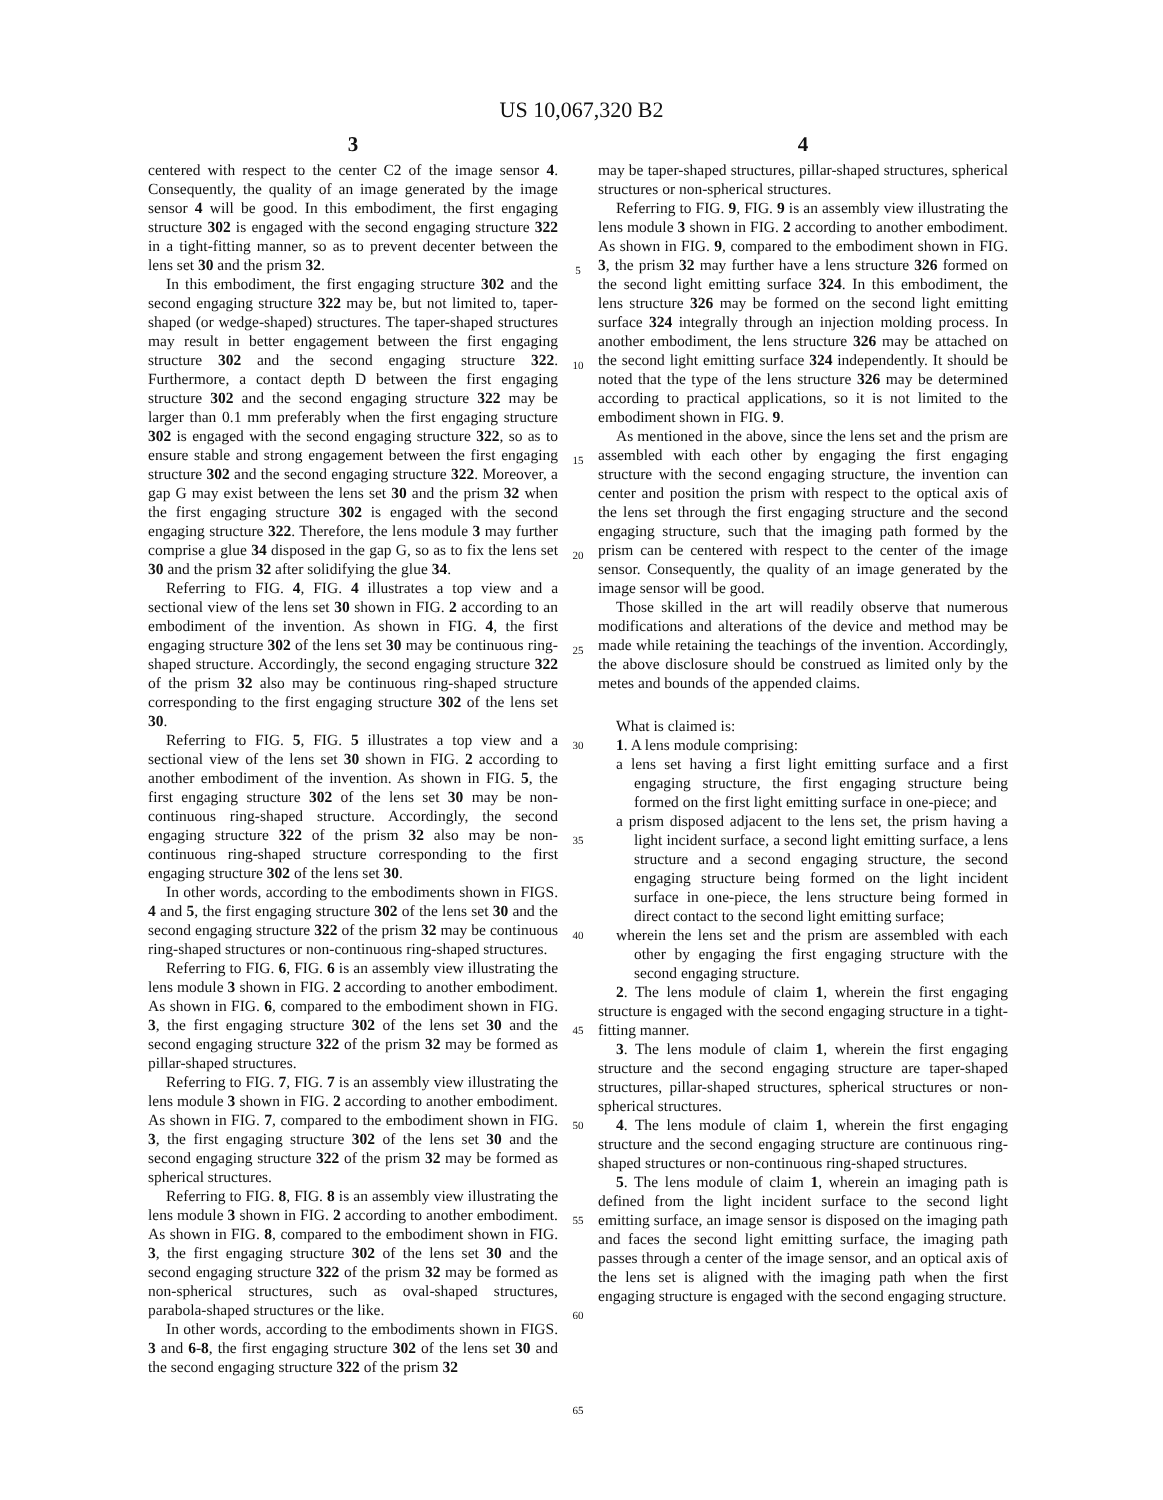US 10,067,320 B2
3
centered with respect to the center C2 of the image sensor 4. Consequently, the quality of an image generated by the image sensor 4 will be good. In this embodiment, the first engaging structure 302 is engaged with the second engaging structure 322 in a tight-fitting manner, so as to prevent decenter between the lens set 30 and the prism 32.
In this embodiment, the first engaging structure 302 and the second engaging structure 322 may be, but not limited to, taper-shaped (or wedge-shaped) structures. The taper-shaped structures may result in better engagement between the first engaging structure 302 and the second engaging structure 322. Furthermore, a contact depth D between the first engaging structure 302 and the second engaging structure 322 may be larger than 0.1 mm preferably when the first engaging structure 302 is engaged with the second engaging structure 322, so as to ensure stable and strong engagement between the first engaging structure 302 and the second engaging structure 322. Moreover, a gap G may exist between the lens set 30 and the prism 32 when the first engaging structure 302 is engaged with the second engaging structure 322. Therefore, the lens module 3 may further comprise a glue 34 disposed in the gap G, so as to fix the lens set 30 and the prism 32 after solidifying the glue 34.
Referring to FIG. 4, FIG. 4 illustrates a top view and a sectional view of the lens set 30 shown in FIG. 2 according to an embodiment of the invention. As shown in FIG. 4, the first engaging structure 302 of the lens set 30 may be continuous ring-shaped structure. Accordingly, the second engaging structure 322 of the prism 32 also may be continuous ring-shaped structure corresponding to the first engaging structure 302 of the lens set 30.
Referring to FIG. 5, FIG. 5 illustrates a top view and a sectional view of the lens set 30 shown in FIG. 2 according to another embodiment of the invention. As shown in FIG. 5, the first engaging structure 302 of the lens set 30 may be non-continuous ring-shaped structure. Accordingly, the second engaging structure 322 of the prism 32 also may be non-continuous ring-shaped structure corresponding to the first engaging structure 302 of the lens set 30.
In other words, according to the embodiments shown in FIGS. 4 and 5, the first engaging structure 302 of the lens set 30 and the second engaging structure 322 of the prism 32 may be continuous ring-shaped structures or non-continuous ring-shaped structures.
Referring to FIG. 6, FIG. 6 is an assembly view illustrating the lens module 3 shown in FIG. 2 according to another embodiment. As shown in FIG. 6, compared to the embodiment shown in FIG. 3, the first engaging structure 302 of the lens set 30 and the second engaging structure 322 of the prism 32 may be formed as pillar-shaped structures.
Referring to FIG. 7, FIG. 7 is an assembly view illustrating the lens module 3 shown in FIG. 2 according to another embodiment. As shown in FIG. 7, compared to the embodiment shown in FIG. 3, the first engaging structure 302 of the lens set 30 and the second engaging structure 322 of the prism 32 may be formed as spherical structures.
Referring to FIG. 8, FIG. 8 is an assembly view illustrating the lens module 3 shown in FIG. 2 according to another embodiment. As shown in FIG. 8, compared to the embodiment shown in FIG. 3, the first engaging structure 302 of the lens set 30 and the second engaging structure 322 of the prism 32 may be formed as non-spherical structures, such as oval-shaped structures, parabola-shaped structures or the like.
In other words, according to the embodiments shown in FIGS. 3 and 6-8, the first engaging structure 302 of the lens set 30 and the second engaging structure 322 of the prism 32
5
10
15
20
25
30
35
40
45
50
55
60
65
4
may be taper-shaped structures, pillar-shaped structures, spherical structures or non-spherical structures.
Referring to FIG. 9, FIG. 9 is an assembly view illustrating the lens module 3 shown in FIG. 2 according to another embodiment. As shown in FIG. 9, compared to the embodiment shown in FIG. 3, the prism 32 may further have a lens structure 326 formed on the second light emitting surface 324. In this embodiment, the lens structure 326 may be formed on the second light emitting surface 324 integrally through an injection molding process. In another embodiment, the lens structure 326 may be attached on the second light emitting surface 324 independently. It should be noted that the type of the lens structure 326 may be determined according to practical applications, so it is not limited to the embodiment shown in FIG. 9.
As mentioned in the above, since the lens set and the prism are assembled with each other by engaging the first engaging structure with the second engaging structure, the invention can center and position the prism with respect to the optical axis of the lens set through the first engaging structure and the second engaging structure, such that the imaging path formed by the prism can be centered with respect to the center of the image sensor. Consequently, the quality of an image generated by the image sensor will be good.
Those skilled in the art will readily observe that numerous modifications and alterations of the device and method may be made while retaining the teachings of the invention. Accordingly, the above disclosure should be construed as limited only by the metes and bounds of the appended claims.
What is claimed is:
1. A lens module comprising:
a lens set having a first light emitting surface and a first engaging structure, the first engaging structure being formed on the first light emitting surface in one-piece; and
a prism disposed adjacent to the lens set, the prism having a light incident surface, a second light emitting surface, a lens structure and a second engaging structure, the second engaging structure being formed on the light incident surface in one-piece, the lens structure being formed in direct contact to the second light emitting surface;
wherein the lens set and the prism are assembled with each other by engaging the first engaging structure with the second engaging structure.
2. The lens module of claim 1, wherein the first engaging structure is engaged with the second engaging structure in a tight-fitting manner.
3. The lens module of claim 1, wherein the first engaging structure and the second engaging structure are taper-shaped structures, pillar-shaped structures, spherical structures or non-spherical structures.
4. The lens module of claim 1, wherein the first engaging structure and the second engaging structure are continuous ring-shaped structures or non-continuous ring-shaped structures.
5. The lens module of claim 1, wherein an imaging path is defined from the light incident surface to the second light emitting surface, an image sensor is disposed on the imaging path and faces the second light emitting surface, the imaging path passes through a center of the image sensor, and an optical axis of the lens set is aligned with the imaging path when the first engaging structure is engaged with the second engaging structure.